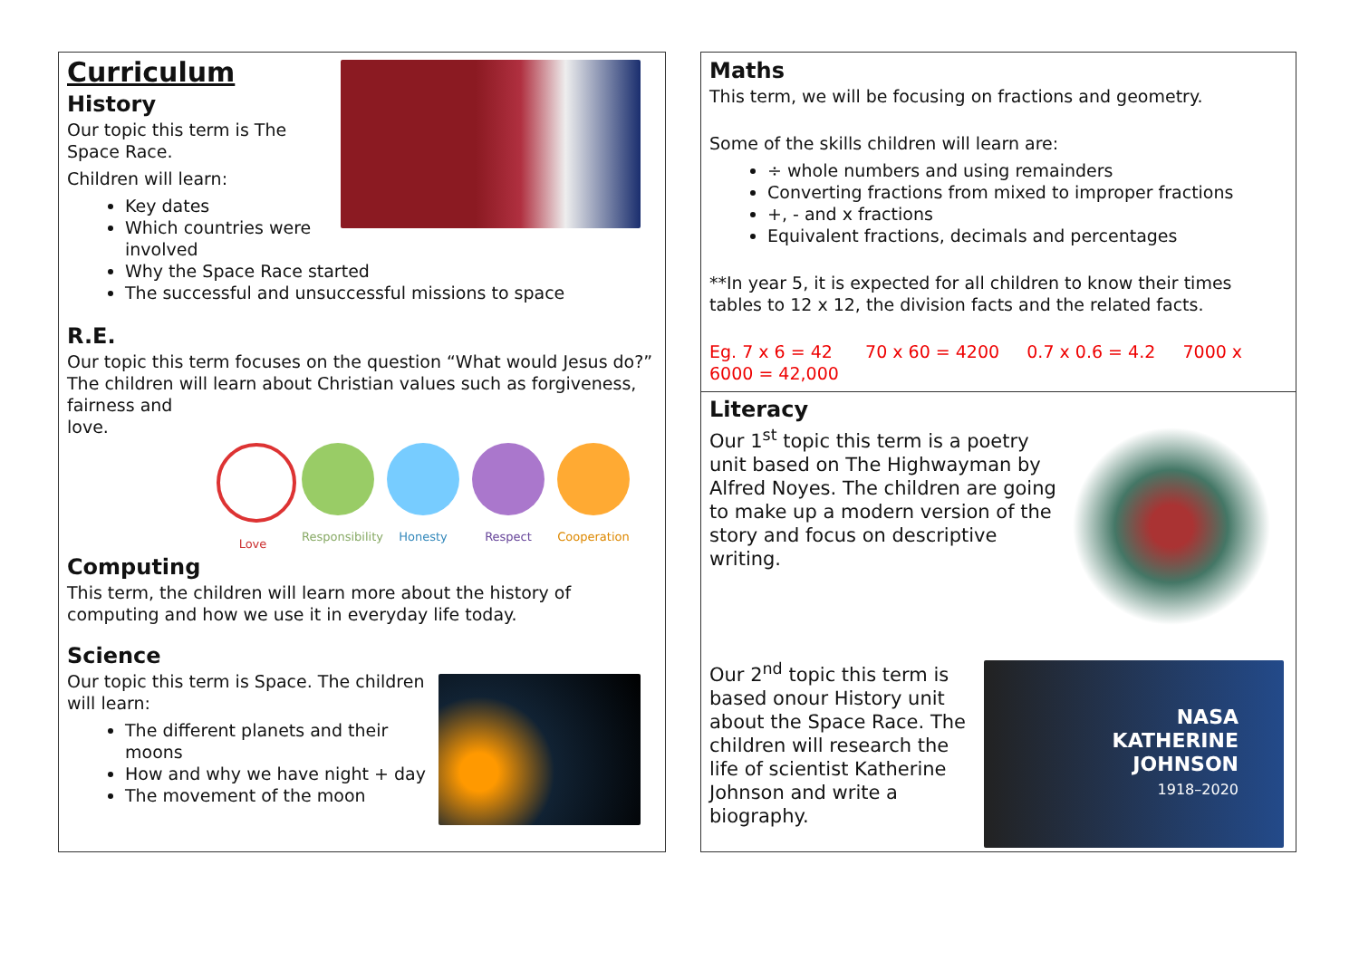Curriculum
History
Our topic this term is The
Space Race.
Children will learn:
Key dates
Which countries were involved
Why the Space Race started
The successful and unsuccessful missions to space
R.E.
Our topic this term focuses on the question “What would Jesus do?” The children will learn about Christian values such as forgiveness, fairness and
love.
Love Responsibility
Honesty Respect Cooperation
Computing
This term, the children will learn more about the history of computing and how we use it in everyday life today.
Science
Our topic this term is Space. The children will learn:
The different planets and their moons
How and why we have night + day
The movement of the moon
Maths
This term, we will be focusing on fractions and geometry.
Some of the skills children will learn are:
÷ whole numbers and using remainders
Converting fractions from mixed to improper fractions
+, - and x fractions
Equivalent fractions, decimals and percentages
**In year 5, it is expected for all children to know their times tables to 12 x 12, the division facts and the related facts.
Eg. 7 x 6 = 42 70 x 60 = 4200 0.7 x 0.6 = 4.2 7000 x 6000 = 42,000
Literacy
Our 1<sup>st</sup> topic this term is a poetry unit based on The Highwayman by Alfred Noyes. The children are going to make up a modern version of the story and focus on descriptive writing.
NASA
KATHERINE
JOHNSON
1918–2020
Our 2<sup>nd</sup> topic this term is based onour History unit about the Space Race. The children will research the life of scientist Katherine Johnson and write a biography.